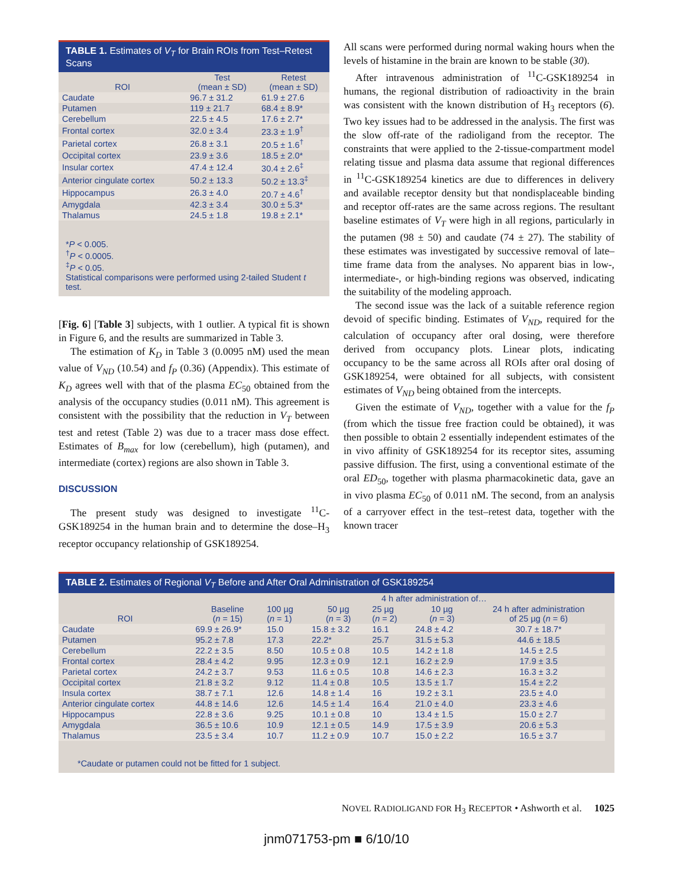TABLE 1. Estimates of V<sub>T</sub> for Brain ROIs from Test–Retest Scans
| ROI | Test (mean ± SD) | Retest (mean ± SD) |
| --- | --- | --- |
| Caudate | 96.7 ± 31.2 | 61.9 ± 27.6 |
| Putamen | 119 ± 21.7 | 68.4 ± 8.9* |
| Cerebellum | 22.5 ± 4.5 | 17.6 ± 2.7* |
| Frontal cortex | 32.0 ± 3.4 | 23.3 ± 1.9<sup>†</sup> |
| Parietal cortex | 26.8 ± 3.1 | 20.5 ± 1.6<sup>†</sup> |
| Occipital cortex | 23.9 ± 3.6 | 18.5 ± 2.0* |
| Insular cortex | 47.4 ± 12.4 | 30.4 ± 2.6<sup>‡</sup> |
| Anterior cingulate cortex | 50.2 ± 13.3 | 50.2 ± 13.3<sup>‡</sup> |
| Hippocampus | 26.3 ± 4.0 | 20.7 ± 4.6<sup>†</sup> |
| Amygdala | 42.3 ± 3.4 | 30.0 ± 5.3* |
| Thalamus | 24.5 ± 1.8 | 19.8 ± 2.1* |
*P < 0.005.
<sup>†</sup> P < 0.0005.
<sup>‡</sup> P < 0.05.
Statistical comparisons were performed using 2-tailed Student t test.
[Fig. 6] [Table 3] subjects, with 1 outlier. A typical fit is shown in Figure 6, and the results are summarized in Table 3.
The estimation of K<sub>D</sub> in Table 3 (0.0095 nM) used the mean value of V<sub>ND</sub> (10.54) and f<sub>P</sub> (0.36) (Appendix). This estimate of K<sub>D</sub> agrees well with that of the plasma EC<sub>50</sub> obtained from the analysis of the occupancy studies (0.011 nM). This agreement is consistent with the possibility that the reduction in V<sub>T</sub> between test and retest (Table 2) was due to a tracer mass dose effect. Estimates of B<sub>max</sub> for low (cerebellum), high (putamen), and intermediate (cortex) regions are also shown in Table 3.
DISCUSSION
The present study was designed to investigate <sup>11</sup>C-GSK189254 in the human brain and to determine the dose–H<sub>3</sub> receptor occupancy relationship of GSK189254.
All scans were performed during normal waking hours when the levels of histamine in the brain are known to be stable (30).
After intravenous administration of <sup>11</sup>C-GSK189254 in humans, the regional distribution of radioactivity in the brain was consistent with the known distribution of H<sub>3</sub> receptors (6). Two key issues had to be addressed in the analysis. The first was the slow off-rate of the radioligand from the receptor. The constraints that were applied to the 2-tissue-compartment model relating tissue and plasma data assume that regional differences in <sup>11</sup>C-GSK189254 kinetics are due to differences in delivery and available receptor density but that nondisplaceable binding and receptor off-rates are the same across regions. The resultant baseline estimates of V<sub>T</sub> were high in all regions, particularly in the putamen (98 ± 50) and caudate (74 ± 27). The stability of these estimates was investigated by successive removal of late–time frame data from the analyses. No apparent bias in low-, intermediate-, or high-binding regions was observed, indicating the suitability of the modeling approach.
The second issue was the lack of a suitable reference region devoid of specific binding. Estimates of V<sub>ND</sub>, required for the calculation of occupancy after oral dosing, were therefore derived from occupancy plots. Linear plots, indicating occupancy to be the same across all ROIs after oral dosing of GSK189254, were obtained for all subjects, with consistent estimates of V<sub>ND</sub> being obtained from the intercepts.
Given the estimate of V<sub>ND</sub>, together with a value for the f<sub>P</sub> (from which the tissue free fraction could be obtained), it was then possible to obtain 2 essentially independent estimates of the in vivo affinity of GSK189254 for its receptor sites, assuming passive diffusion. The first, using a conventional estimate of the oral ED<sub>50</sub>, together with plasma pharmacokinetic data, gave an in vivo plasma EC<sub>50</sub> of 0.011 nM. The second, from an analysis of a carryover effect in the test–retest data, together with the known tracer
TABLE 2. Estimates of Regional V<sub>T</sub> Before and After Oral Administration of GSK189254
| | | 4 h after administration of… | | | | | |
| --- | --- | --- | --- | --- | --- | --- | --- |
| ROI | Baseline ( n = 15) | 100 µg ( n = 1) | 50 µg ( n = 3) | 25 µg ( n = 2) | 10 µg ( n = 3) | 24 h after administration of 25 µg ( n = 6) | |
| Caudate | 69.9 ± 26.9* | 15.0 | 15.8 ± 3.2 | 16.1 | 24.8 ± 4.2 | 30.7 ± 18.7* | |
| Putamen | 95.2 ± 7.8 | 17.3 | 22.2* | 25.7 | 31.5 ± 5.3 | 44.6 ± 18.5 | |
| Cerebellum | 22.2 ± 3.5 | 8.50 | 10.5 ± 0.8 | 10.5 | 14.2 ± 1.8 | 14.5 ± 2.5 | |
| Frontal cortex | 28.4 ± 4.2 | 9.95 | 12.3 ± 0.9 | 12.1 | 16.2 ± 2.9 | 17.9 ± 3.5 | |
| Parietal cortex | 24.2 ± 3.7 | 9.53 | 11.6 ± 0.5 | 10.8 | 14.6 ± 2.3 | 16.3 ± 3.2 | |
| Occipital cortex | 21.8 ± 3.2 | 9.12 | 11.4 ± 0.8 | 10.5 | 13.5 ± 1.7 | 15.4 ± 2.2 | |
| Insula cortex | 38.7 ± 7.1 | 12.6 | 14.8 ± 1.4 | 16 | 19.2 ± 3.1 | 23.5 ± 4.0 | |
| Anterior cingulate cortex | 44.8 ± 14.6 | 12.6 | 14.5 ± 1.4 | 16.4 | 21.0 ± 4.0 | 23.3 ± 4.6 | |
| Hippocampus | 22.8 ± 3.6 | 9.25 | 10.1 ± 0.8 | 10 | 13.4 ± 1.5 | 15.0 ± 2.7 | |
| Amygdala | 36.5 ± 10.6 | 10.9 | 12.1 ± 0.5 | 14.9 | 17.5 ± 3.9 | 20.6 ± 5.3 | |
| Thalamus | 23.5 ± 3.4 | 10.7 | 11.2 ± 0.9 | 10.7 | 15.0 ± 2.2 | 16.5 ± 3.7 | |
*Caudate or putamen could not be fitted for 1 subject.
NOVEL RADIOLIGAND FOR H<sub>3</sub> RECEPTOR • Ashworth et al. 1025
jnm071753-pm ■ 6/10/10